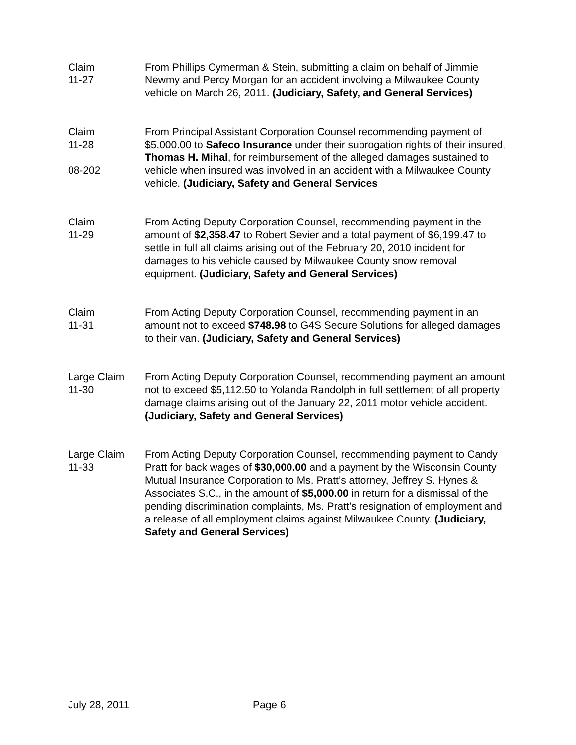Claim
11-27
From Phillips Cymerman & Stein, submitting a claim on behalf of Jimmie Newmy and Percy Morgan for an accident involving a Milwaukee County vehicle on March 26, 2011. (Judiciary, Safety, and General Services)
Claim
11-28
08-202
From Principal Assistant Corporation Counsel recommending payment of $5,000.00 to Safeco Insurance under their subrogation rights of their insured, Thomas H. Mihal, for reimbursement of the alleged damages sustained to vehicle when insured was involved in an accident with a Milwaukee County vehicle. (Judiciary, Safety and General Services
Claim
11-29
From Acting Deputy Corporation Counsel, recommending payment in the amount of $2,358.47 to Robert Sevier and a total payment of $6,199.47 to settle in full all claims arising out of the February 20, 2010 incident for damages to his vehicle caused by Milwaukee County snow removal equipment. (Judiciary, Safety and General Services)
Claim
11-31
From Acting Deputy Corporation Counsel, recommending payment in an amount not to exceed $748.98 to G4S Secure Solutions for alleged damages to their van. (Judiciary, Safety and General Services)
Large Claim
11-30
From Acting Deputy Corporation Counsel, recommending payment an amount not to exceed $5,112.50 to Yolanda Randolph in full settlement of all property damage claims arising out of the January 22, 2011 motor vehicle accident. (Judiciary, Safety and General Services)
Large Claim
11-33
From Acting Deputy Corporation Counsel, recommending payment to Candy Pratt for back wages of $30,000.00 and a payment by the Wisconsin County Mutual Insurance Corporation to Ms. Pratt’s attorney, Jeffrey S. Hynes & Associates S.C., in the amount of $5,000.00 in return for a dismissal of the pending discrimination complaints, Ms. Pratt’s resignation of employment and a release of all employment claims against Milwaukee County. (Judiciary, Safety and General Services)
July 28, 2011 Page 6